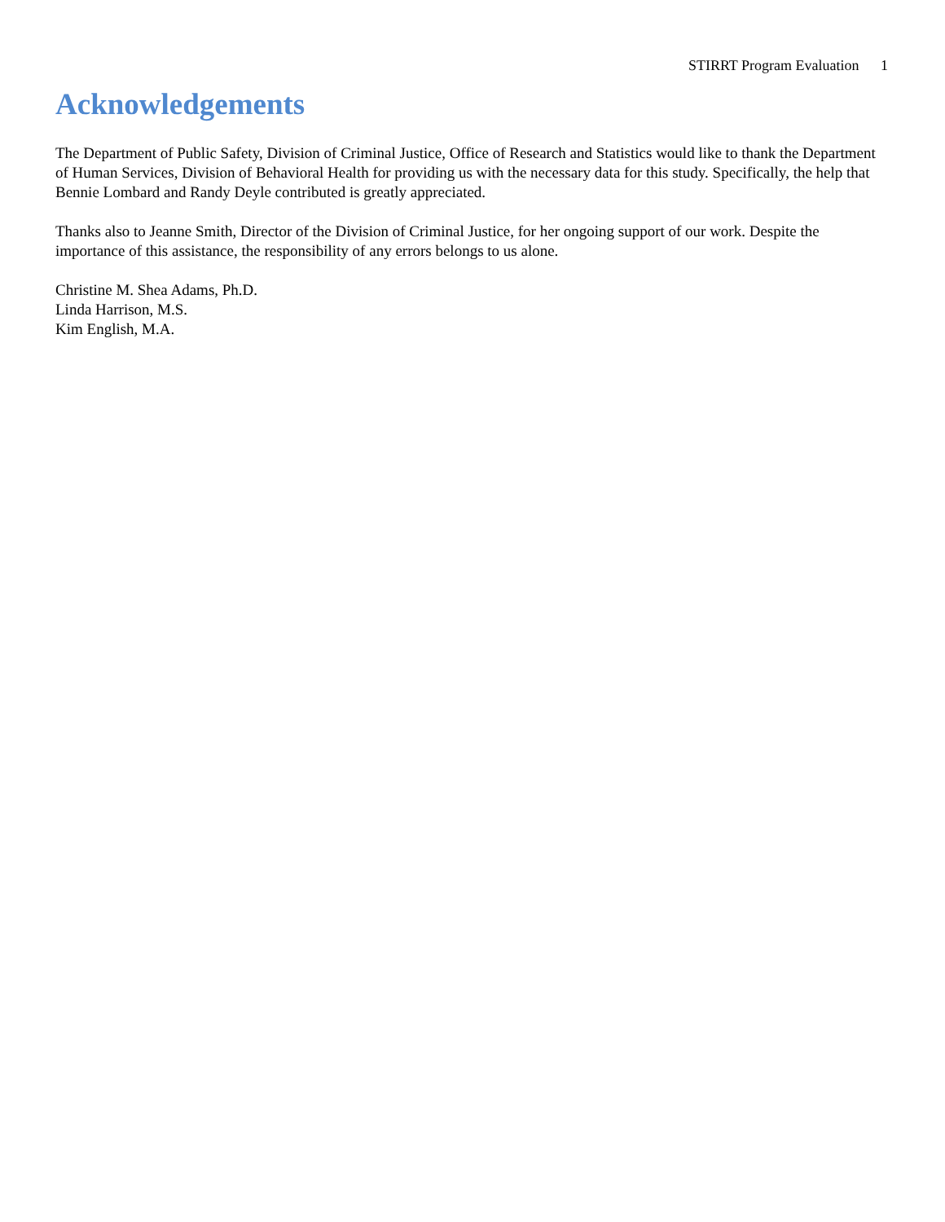STIRRT Program Evaluation 1
Acknowledgements
The Department of Public Safety, Division of Criminal Justice, Office of Research and Statistics would like to thank the Department of Human Services, Division of Behavioral Health for providing us with the necessary data for this study. Specifically, the help that Bennie Lombard and Randy Deyle contributed is greatly appreciated.
Thanks also to Jeanne Smith, Director of the Division of Criminal Justice, for her ongoing support of our work. Despite the importance of this assistance, the responsibility of any errors belongs to us alone.
Christine M. Shea Adams, Ph.D.
Linda Harrison, M.S.
Kim English, M.A.